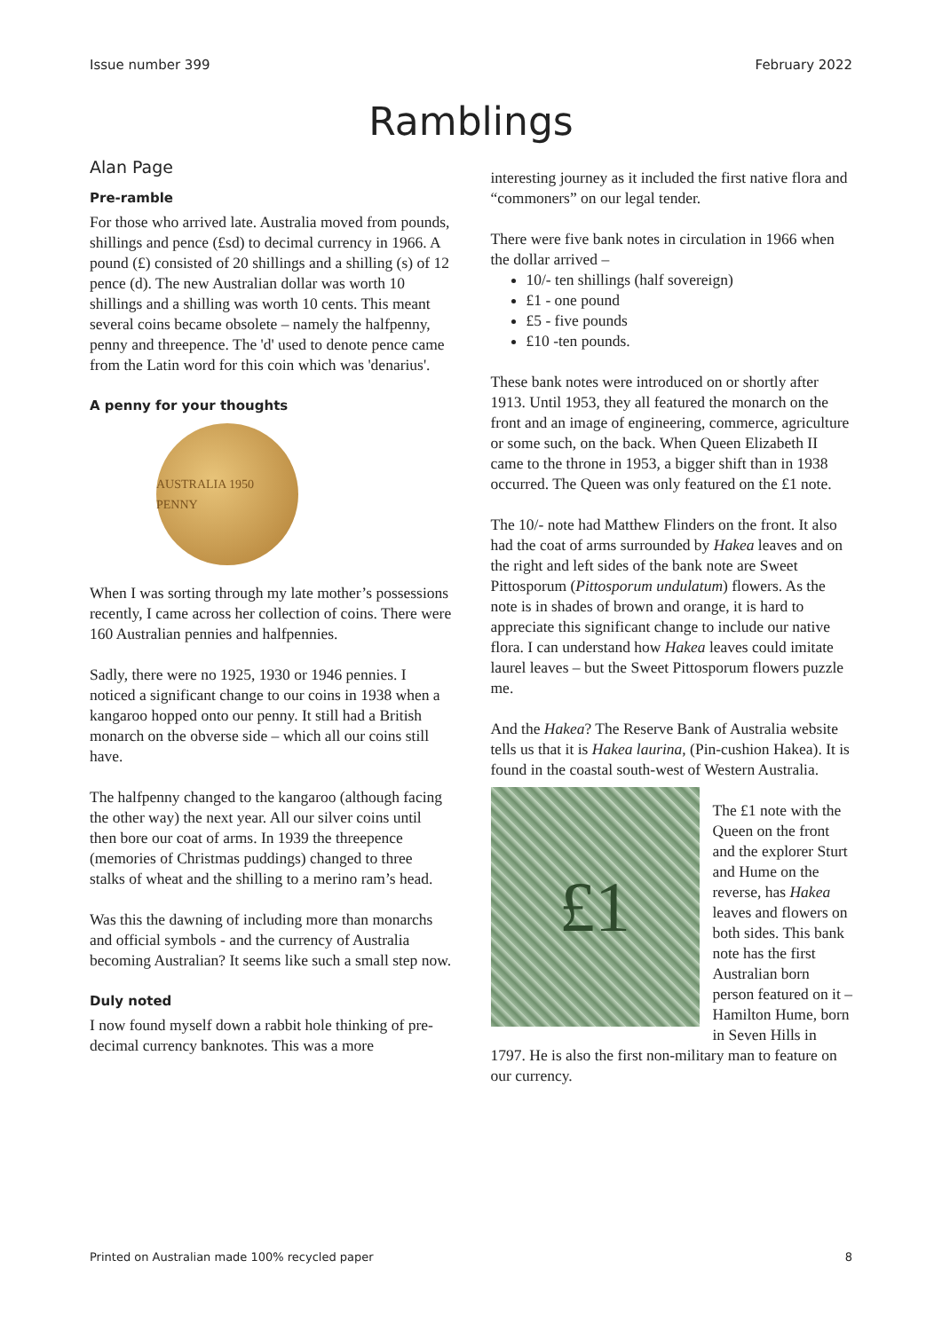Issue number 399 February 2022
Ramblings
Alan Page
Pre-ramble
For those who arrived late. Australia moved from pounds, shillings and pence (£sd) to decimal currency in 1966. A pound (£) consisted of 20 shillings and a shilling (s) of 12 pence (d). The new Australian dollar was worth 10 shillings and a shilling was worth 10 cents. This meant several coins became obsolete – namely the halfpenny, penny and threepence. The 'd' used to denote pence came from the Latin word for this coin which was 'denarius'.
A penny for your thoughts
AUSTRALIA 1950 PENNY
When I was sorting through my late mother’s possessions recently, I came across her collection of coins. There were 160 Australian pennies and halfpennies.
Sadly, there were no 1925, 1930 or 1946 pennies. I noticed a significant change to our coins in 1938 when a kangaroo hopped onto our penny. It still had a British monarch on the obverse side – which all our coins still have.
The halfpenny changed to the kangaroo (although facing the other way) the next year. All our silver coins until then bore our coat of arms. In 1939 the threepence (memories of Christmas puddings) changed to three stalks of wheat and the shilling to a merino ram’s head.
Was this the dawning of including more than monarchs and official symbols - and the currency of Australia becoming Australian? It seems like such a small step now.
Duly noted
I now found myself down a rabbit hole thinking of pre-decimal currency banknotes. This was a more
interesting journey as it included the first native flora and “commoners” on our legal tender.
There were five bank notes in circulation in 1966 when the dollar arrived –
10/- ten shillings (half sovereign)
£1 - one pound
£5 - five pounds
£10 -ten pounds.
These bank notes were introduced on or shortly after 1913. Until 1953, they all featured the monarch on the front and an image of engineering, commerce, agriculture or some such, on the back. When Queen Elizabeth II came to the throne in 1953, a bigger shift than in 1938 occurred. The Queen was only featured on the £1 note.
The 10/- note had Matthew Flinders on the front. It also had the coat of arms surrounded by Hakea leaves and on the right and left sides of the bank note are Sweet Pittosporum (Pittosporum undulatum) flowers. As the note is in shades of brown and orange, it is hard to appreciate this significant change to include our native flora. I can understand how Hakea leaves could imitate laurel leaves – but the Sweet Pittosporum flowers puzzle me.
And the Hakea? The Reserve Bank of Australia website tells us that it is Hakea laurina, (Pin-cushion Hakea). It is found in the coastal south-west of Western Australia.
£1
The £1 note with the Queen on the front and the explorer Sturt and Hume on the reverse, has Hakea leaves and flowers on both sides. This bank note has the first Australian born person featured on it – Hamilton Hume, born in Seven Hills in 1797. He is also the first non-military man to feature on our currency.
Printed on Australian made 100% recycled paper 8